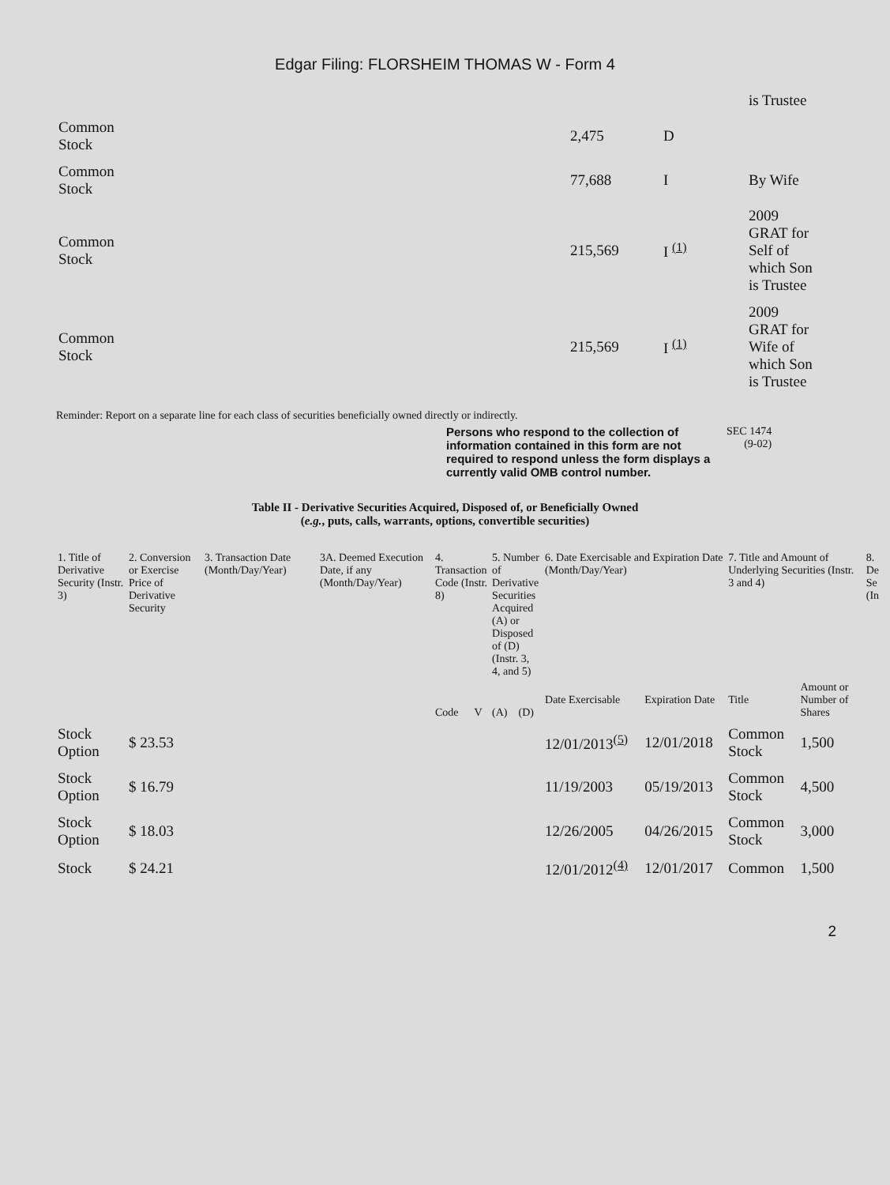Edgar Filing: FLORSHEIM THOMAS W - Form 4
| | | | is Trustee |
| Common Stock | 2,475 | D | |
| Common Stock | 77,688 | I | By Wife |
| Common Stock | 215,569 | I <sup>(1)</sup> | 2009 GRAT for Self of which Son is Trustee |
| Common Stock | 215,569 | I <sup>(1)</sup> | 2009 GRAT for Wife of which Son is Trustee |
Reminder: Report on a separate line for each class of securities beneficially owned directly or indirectly.
Persons who respond to the collection of information contained in this form are not required to respond unless the form displays a currently valid OMB control number.
SEC 1474
(9-02)
Table II - Derivative Securities Acquired, Disposed of, or Beneficially Owned
(e.g., puts, calls, warrants, options, convertible securities)
| 1. Title of Derivative Security (Instr. 3) | 2. Conversion or Exercise Price of Derivative Security | 3. Transaction Date (Month/Day/Year) | 3A. Deemed Execution Date, if any (Month/Day/Year) | 4. Transaction Code (Instr. 8) | | 5. Number of Derivative Securities Acquired (A) or Disposed of (D) (Instr. 3, 4, and 5) | | 6. Date Exercisable and Expiration Date (Month/Day/Year) | | 7. Title and Amount of Underlying Securities (Instr. 3 and 4) | | 8. De Se (In |
| | | | | Code | V | (A) | (D) | Date Exercisable | Expiration Date | Title | Amount or Number of Shares | |
| Stock Option | $ 23.53 | | | | | | | 12/01/2013<sup>(5)</sup> | 12/01/2018 | Common Stock | 1,500 | |
| Stock Option | $ 16.79 | | | | | | | 11/19/2003 | 05/19/2013 | Common Stock | 4,500 | |
| Stock Option | $ 18.03 | | | | | | | 12/26/2005 | 04/26/2015 | Common Stock | 3,000 | |
| Stock | $ 24.21 | | | | | | | 12/01/2012<sup>(4)</sup> | 12/01/2017 | Common | 1,500 | |
2